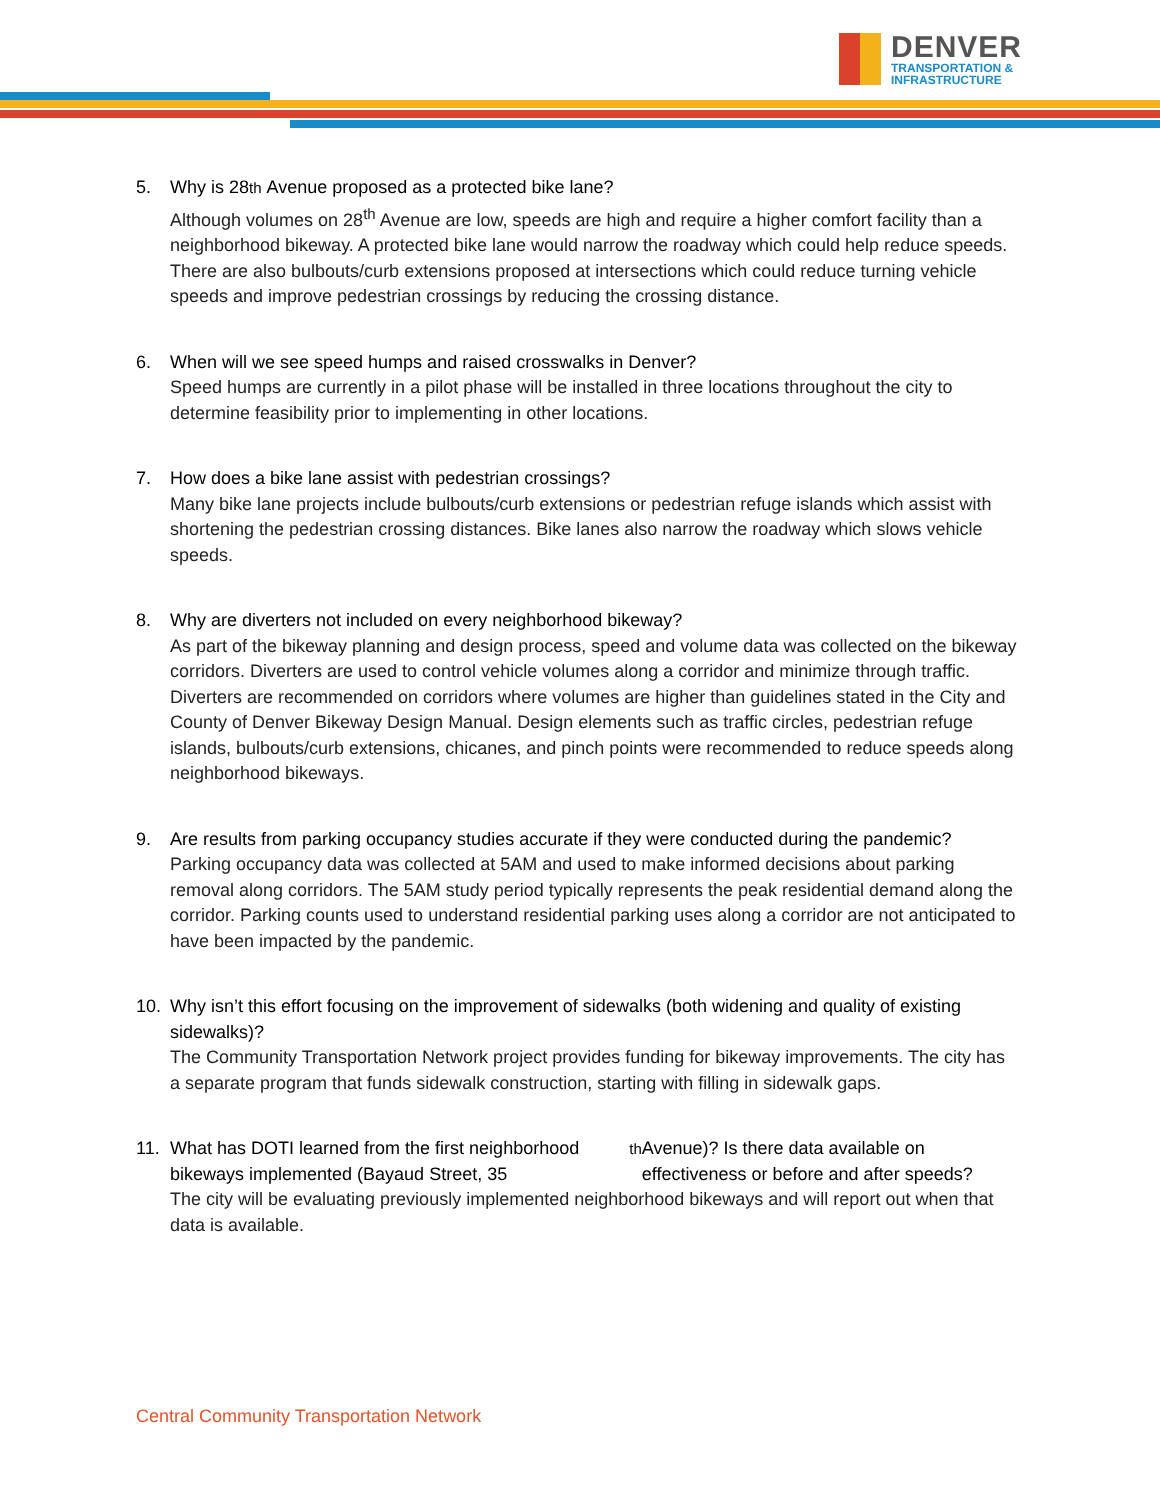DENVER
TRANSPORTATION &
INFRASTRUCTURE
5. Why is 28<sup>th</sup> Avenue proposed as a protected bike lane?
Although volumes on 28<sup>th</sup> Avenue are low, speeds are high and require a higher comfort facility than a neighborhood bikeway. A protected bike lane would narrow the roadway which could help reduce speeds. There are also bulbouts/curb extensions proposed at intersections which could reduce turning vehicle speeds and improve pedestrian crossings by reducing the crossing distance.
6. When will we see speed humps and raised crosswalks in Denver?
Speed humps are currently in a pilot phase will be installed in three locations throughout the city to determine feasibility prior to implementing in other locations.
7. How does a bike lane assist with pedestrian crossings?
Many bike lane projects include bulbouts/curb extensions or pedestrian refuge islands which assist with shortening the pedestrian crossing distances. Bike lanes also narrow the roadway which slows vehicle speeds.
8. Why are diverters not included on every neighborhood bikeway?
As part of the bikeway planning and design process, speed and volume data was collected on the bikeway corridors. Diverters are used to control vehicle volumes along a corridor and minimize through traffic. Diverters are recommended on corridors where volumes are higher than guidelines stated in the City and County of Denver Bikeway Design Manual. Design elements such as traffic circles, pedestrian refuge islands, bulbouts/curb extensions, chicanes, and pinch points were recommended to reduce speeds along neighborhood bikeways.
9. Are results from parking occupancy studies accurate if they were conducted during the pandemic?
Parking occupancy data was collected at 5AM and used to make informed decisions about parking removal along corridors. The 5AM study period typically represents the peak residential demand along the corridor. Parking counts used to understand residential parking uses along a corridor are not anticipated to have been impacted by the pandemic.
10. Why isn’t this effort focusing on the improvement of sidewalks (both widening and quality of existing sidewalks)?
The Community Transportation Network project provides funding for bikeway improvements. The city has a separate program that funds sidewalk construction, starting with filling in sidewalk gaps.
11. What has DOTI learned from the first neighborhood bikeways implemented (Bayaud Street, 35<sup>th</sup> Avenue)? Is there data available on effectiveness or before and after speeds?
The city will be evaluating previously implemented neighborhood bikeways and will report out when that data is available.
Central Community Transportation Network